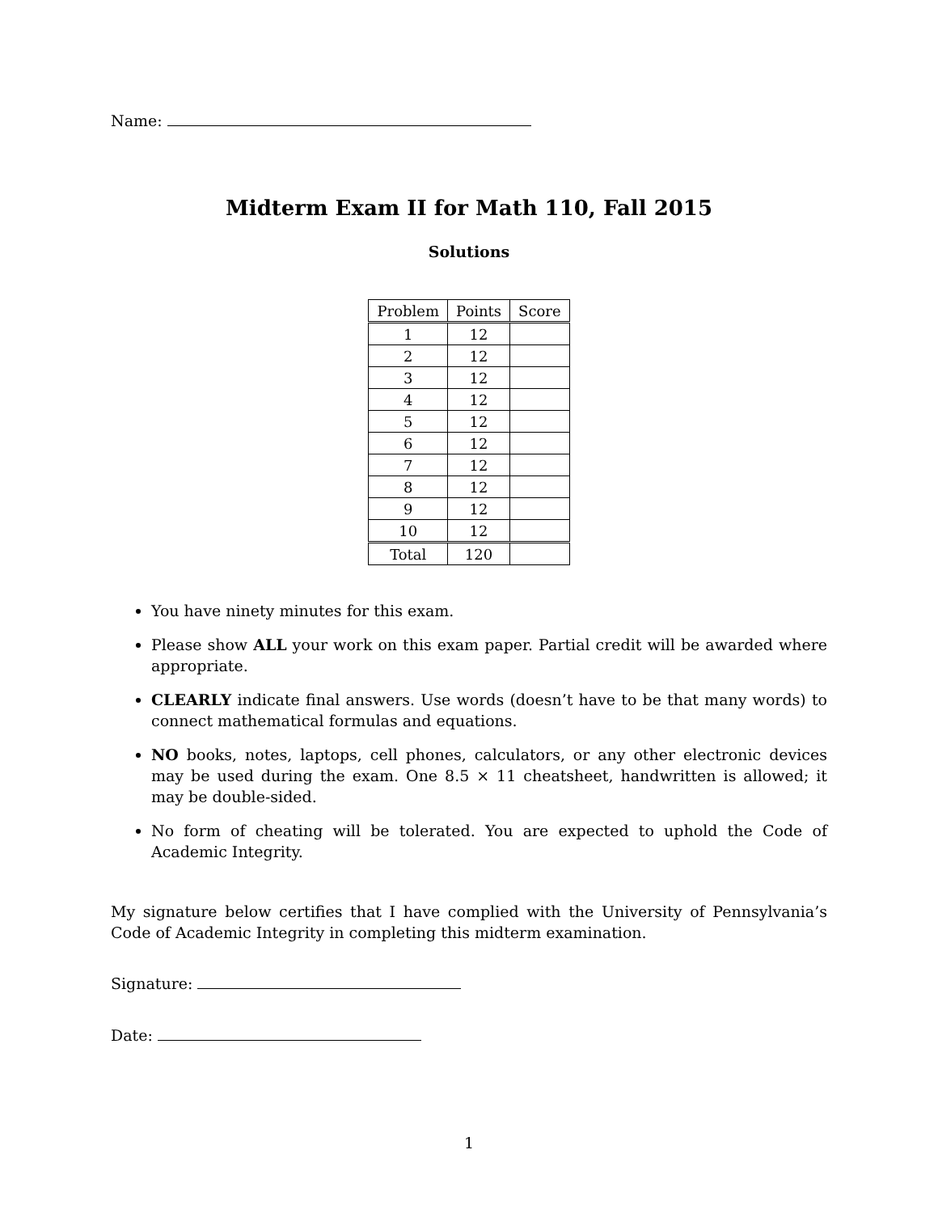Name:
Midterm Exam II for Math 110, Fall 2015
Solutions
| Problem | Points | Score |
| --- | --- | --- |
| 1 | 12 | |
| 2 | 12 | |
| 3 | 12 | |
| 4 | 12 | |
| 5 | 12 | |
| 6 | 12 | |
| 7 | 12 | |
| 8 | 12 | |
| 9 | 12 | |
| 10 | 12 | |
| Total | 120 | |
You have ninety minutes for this exam.
Please show ALL your work on this exam paper. Partial credit will be awarded where appropriate.
CLEARLY indicate final answers. Use words (doesn’t have to be that many words) to connect mathematical formulas and equations.
NO books, notes, laptops, cell phones, calculators, or any other electronic devices may be used during the exam. One 8.5 × 11 cheatsheet, handwritten is allowed; it may be double-sided.
No form of cheating will be tolerated. You are expected to uphold the Code of Academic Integrity.
My signature below certifies that I have complied with the University of Pennsylvania’s Code of Academic Integrity in completing this midterm examination.
Signature:
Date:
1